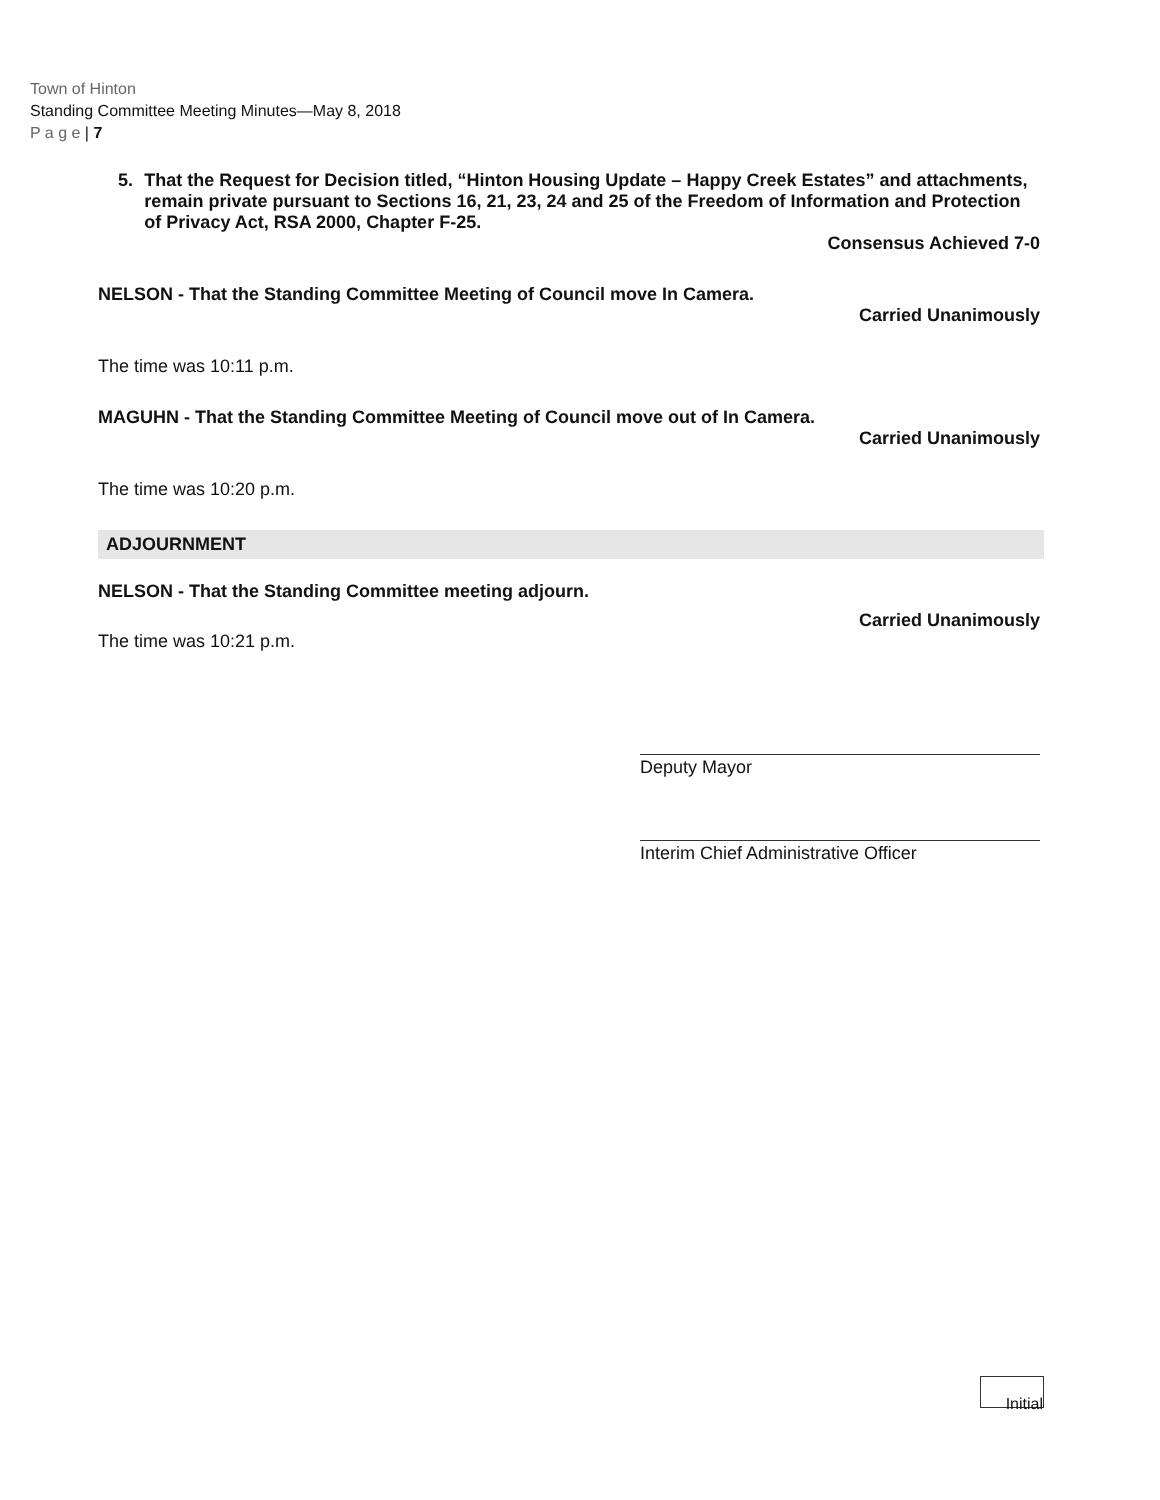Town of Hinton
Standing Committee Meeting Minutes—May 8, 2018
P a g e | 7
5. That the Request for Decision titled, “Hinton Housing Update – Happy Creek Estates” and attachments, remain private pursuant to Sections 16, 21, 23, 24 and 25 of the Freedom of Information and Protection of Privacy Act, RSA 2000, Chapter F-25.
Consensus Achieved 7-0
NELSON - That the Standing Committee Meeting of Council move In Camera.
Carried Unanimously
The time was 10:11 p.m.
MAGUHN - That the Standing Committee Meeting of Council move out of In Camera.
Carried Unanimously
The time was 10:20 p.m.
ADJOURNMENT
NELSON - That the Standing Committee meeting adjourn.
Carried Unanimously
The time was 10:21 p.m.
Deputy Mayor
Interim Chief Administrative Officer
Initial